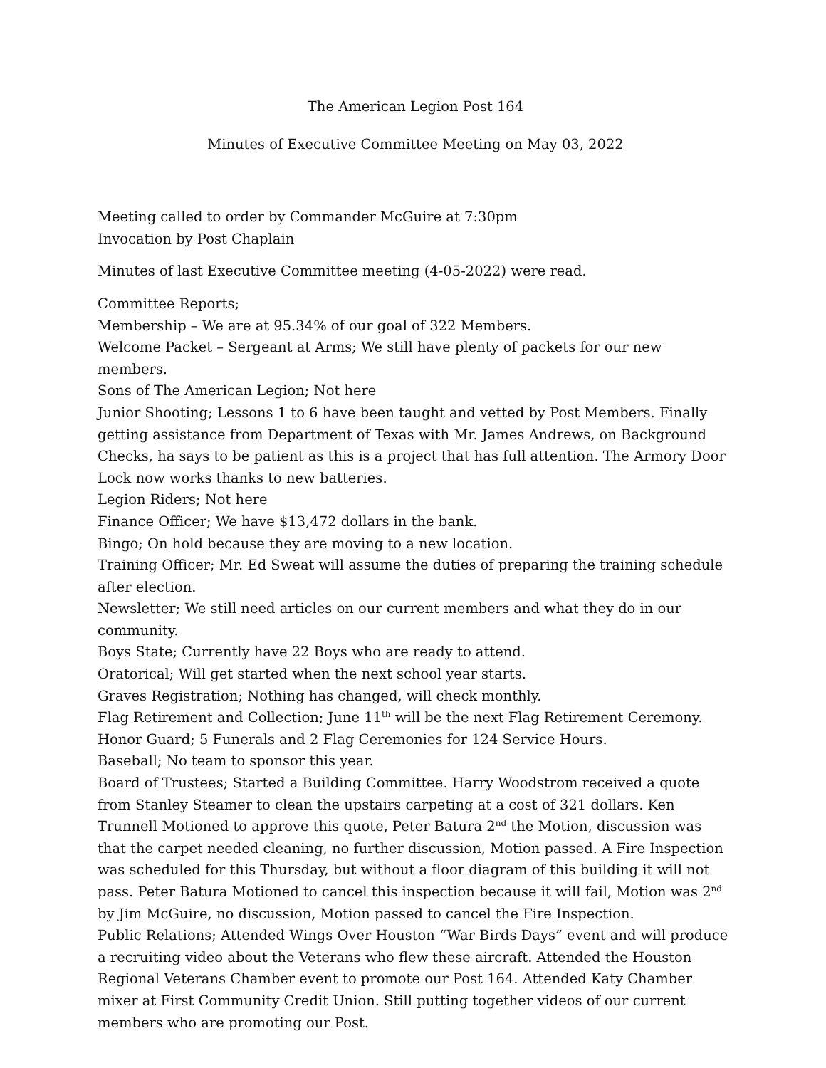The American Legion Post 164
Minutes of Executive Committee Meeting on May 03, 2022
Meeting called to order by Commander McGuire at 7:30pm
Invocation by Post Chaplain
Minutes of last Executive Committee meeting (4-05-2022) were read.
Committee Reports;
Membership – We are at 95.34% of our goal of 322 Members.
Welcome Packet – Sergeant at Arms; We still have plenty of packets for our new members.
Sons of The American Legion; Not here
Junior Shooting; Lessons 1 to 6 have been taught and vetted by Post Members. Finally getting assistance from Department of Texas with Mr. James Andrews, on Background Checks, ha says to be patient as this is a project that has full attention. The Armory Door Lock now works thanks to new batteries.
Legion Riders; Not here
Finance Officer; We have $13,472 dollars in the bank.
Bingo; On hold because they are moving to a new location.
Training Officer; Mr. Ed Sweat will assume the duties of preparing the training schedule after election.
Newsletter; We still need articles on our current members and what they do in our community.
Boys State; Currently have 22 Boys who are ready to attend.
Oratorical; Will get started when the next school year starts.
Graves Registration; Nothing has changed, will check monthly.
Flag Retirement and Collection; June 11<sup>th</sup> will be the next Flag Retirement Ceremony.
Honor Guard; 5 Funerals and 2 Flag Ceremonies for 124 Service Hours.
Baseball; No team to sponsor this year.
Board of Trustees; Started a Building Committee. Harry Woodstrom received a quote from Stanley Steamer to clean the upstairs carpeting at a cost of 321 dollars. Ken Trunnell Motioned to approve this quote, Peter Batura 2<sup>nd</sup> the Motion, discussion was that the carpet needed cleaning, no further discussion, Motion passed. A Fire Inspection was scheduled for this Thursday, but without a floor diagram of this building it will not pass. Peter Batura Motioned to cancel this inspection because it will fail, Motion was 2<sup>nd</sup> by Jim McGuire, no discussion, Motion passed to cancel the Fire Inspection.
Public Relations; Attended Wings Over Houston “War Birds Days” event and will produce a recruiting video about the Veterans who flew these aircraft. Attended the Houston Regional Veterans Chamber event to promote our Post 164. Attended Katy Chamber mixer at First Community Credit Union. Still putting together videos of our current members who are promoting our Post.